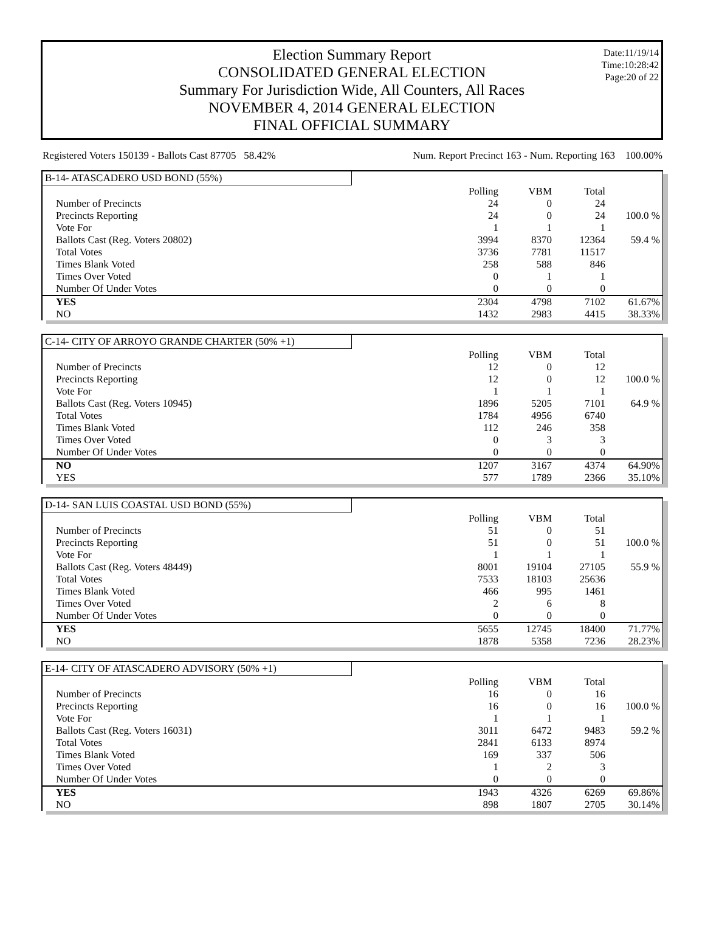Date:11/19/14
Time:10:28:42
Page:20 of 22
Election Summary Report
CONSOLIDATED GENERAL ELECTION
Summary For Jurisdiction Wide, All Counters, All Races
NOVEMBER 4, 2014 GENERAL ELECTION
FINAL OFFICIAL SUMMARY
Registered Voters 150139 - Ballots Cast 87705 58.42% Num. Report Precinct 163 - Num. Reporting 163 100.00%
B-14- ATASCADERO USD BOND (55%)
| | Polling | VBM | Total | |
| Number of Precincts | 24 | 0 | 24 | |
| Precincts Reporting | 24 | 0 | 24 | 100.0 % |
| Vote For | 1 | 1 | 1 | |
| Ballots Cast (Reg. Voters 20802) | 3994 | 8370 | 12364 | 59.4 % |
| Total Votes | 3736 | 7781 | 11517 | |
| Times Blank Voted | 258 | 588 | 846 | |
| Times Over Voted | 0 | 1 | 1 | |
| Number Of Under Votes | 0 | 0 | 0 | |
| YES | 2304 | 4798 | 7102 | 61.67% |
| NO | 1432 | 2983 | 4415 | 38.33% |
C-14- CITY OF ARROYO GRANDE CHARTER (50% +1)
| | Polling | VBM | Total | |
| Number of Precincts | 12 | 0 | 12 | |
| Precincts Reporting | 12 | 0 | 12 | 100.0 % |
| Vote For | 1 | 1 | 1 | |
| Ballots Cast (Reg. Voters 10945) | 1896 | 5205 | 7101 | 64.9 % |
| Total Votes | 1784 | 4956 | 6740 | |
| Times Blank Voted | 112 | 246 | 358 | |
| Times Over Voted | 0 | 3 | 3 | |
| Number Of Under Votes | 0 | 0 | 0 | |
| NO | 1207 | 3167 | 4374 | 64.90% |
| YES | 577 | 1789 | 2366 | 35.10% |
D-14- SAN LUIS COASTAL USD BOND (55%)
| | Polling | VBM | Total | |
| Number of Precincts | 51 | 0 | 51 | |
| Precincts Reporting | 51 | 0 | 51 | 100.0 % |
| Vote For | 1 | 1 | 1 | |
| Ballots Cast (Reg. Voters 48449) | 8001 | 19104 | 27105 | 55.9 % |
| Total Votes | 7533 | 18103 | 25636 | |
| Times Blank Voted | 466 | 995 | 1461 | |
| Times Over Voted | 2 | 6 | 8 | |
| Number Of Under Votes | 0 | 0 | 0 | |
| YES | 5655 | 12745 | 18400 | 71.77% |
| NO | 1878 | 5358 | 7236 | 28.23% |
E-14- CITY OF ATASCADERO ADVISORY (50% +1)
| | Polling | VBM | Total | |
| Number of Precincts | 16 | 0 | 16 | |
| Precincts Reporting | 16 | 0 | 16 | 100.0 % |
| Vote For | 1 | 1 | 1 | |
| Ballots Cast (Reg. Voters 16031) | 3011 | 6472 | 9483 | 59.2 % |
| Total Votes | 2841 | 6133 | 8974 | |
| Times Blank Voted | 169 | 337 | 506 | |
| Times Over Voted | 1 | 2 | 3 | |
| Number Of Under Votes | 0 | 0 | 0 | |
| YES | 1943 | 4326 | 6269 | 69.86% |
| NO | 898 | 1807 | 2705 | 30.14% |